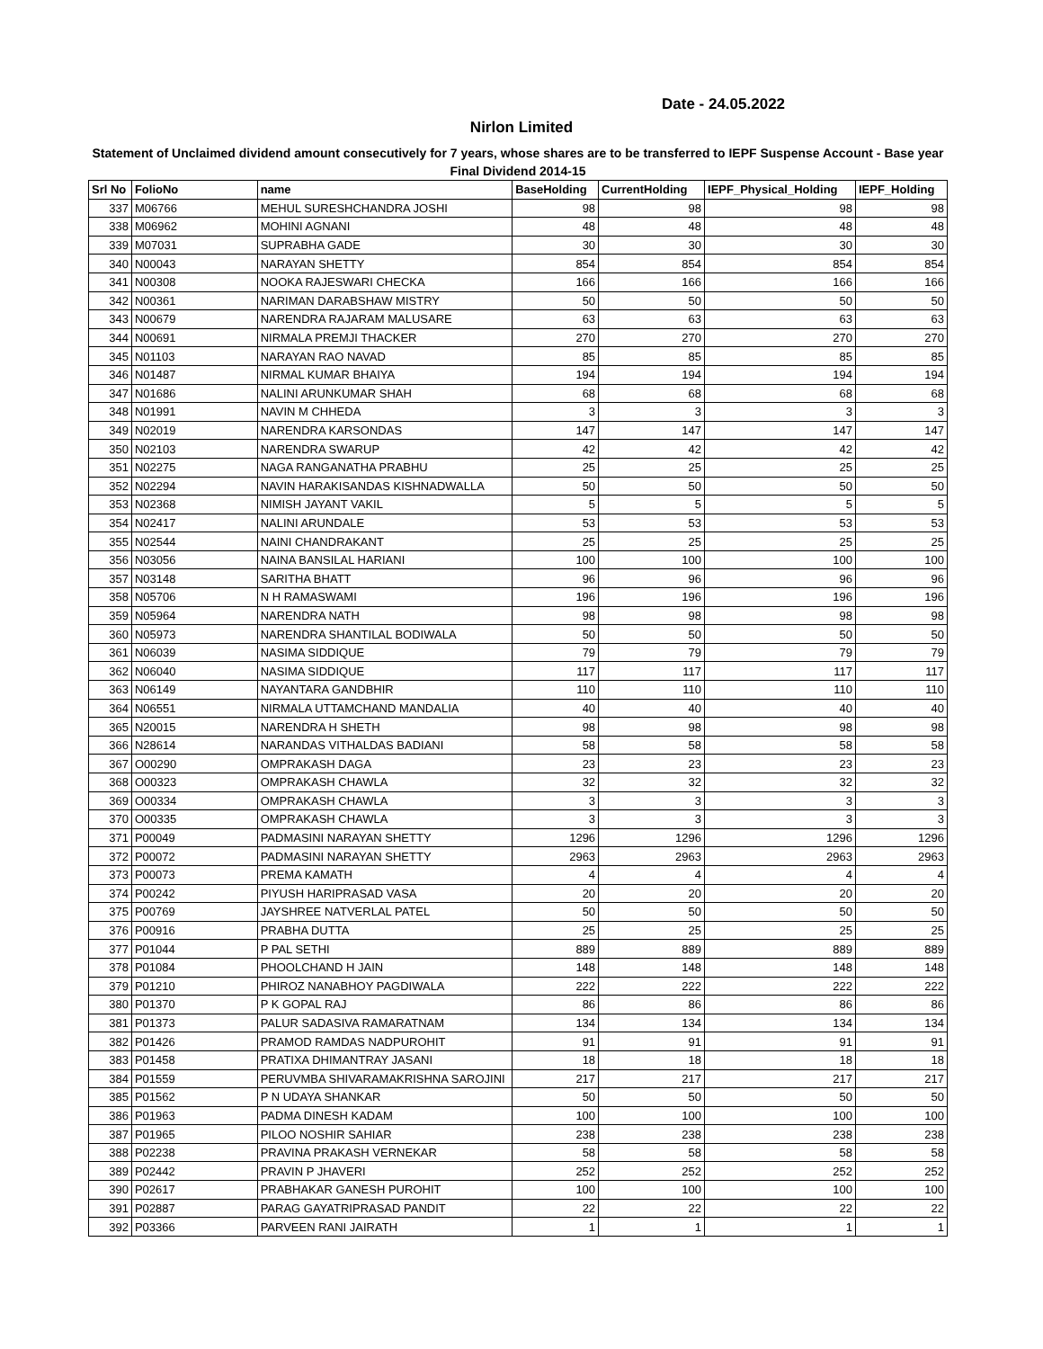Date - 24.05.2022
Nirlon Limited
Statement of Unclaimed dividend amount consecutively for 7 years, whose shares are to be transferred to IEPF Suspense Account - Base year Final Dividend 2014-15
| Srl No | FolioNo | name | BaseHolding | CurrentHolding | IEPF_Physical_Holding | IEPF_Holding |
| --- | --- | --- | --- | --- | --- | --- |
| 337 | M06766 | MEHUL SURESHCHANDRA JOSHI | 98 | 98 | 98 | 98 |
| 338 | M06962 | MOHINI AGNANI | 48 | 48 | 48 | 48 |
| 339 | M07031 | SUPRABHA GADE | 30 | 30 | 30 | 30 |
| 340 | N00043 | NARAYAN SHETTY | 854 | 854 | 854 | 854 |
| 341 | N00308 | NOOKA RAJESWARI CHECKA | 166 | 166 | 166 | 166 |
| 342 | N00361 | NARIMAN DARABSHAW MISTRY | 50 | 50 | 50 | 50 |
| 343 | N00679 | NARENDRA RAJARAM MALUSARE | 63 | 63 | 63 | 63 |
| 344 | N00691 | NIRMALA PREMJI THACKER | 270 | 270 | 270 | 270 |
| 345 | N01103 | NARAYAN RAO NAVAD | 85 | 85 | 85 | 85 |
| 346 | N01487 | NIRMAL KUMAR BHAIYA | 194 | 194 | 194 | 194 |
| 347 | N01686 | NALINI ARUNKUMAR SHAH | 68 | 68 | 68 | 68 |
| 348 | N01991 | NAVIN M CHHEDA | 3 | 3 | 3 | 3 |
| 349 | N02019 | NARENDRA KARSONDAS | 147 | 147 | 147 | 147 |
| 350 | N02103 | NARENDRA SWARUP | 42 | 42 | 42 | 42 |
| 351 | N02275 | NAGA RANGANATHA PRABHU | 25 | 25 | 25 | 25 |
| 352 | N02294 | NAVIN HARAKISANDAS KISHNADWALLA | 50 | 50 | 50 | 50 |
| 353 | N02368 | NIMISH JAYANT VAKIL | 5 | 5 | 5 | 5 |
| 354 | N02417 | NALINI ARUNDALE | 53 | 53 | 53 | 53 |
| 355 | N02544 | NAINI CHANDRAKANT | 25 | 25 | 25 | 25 |
| 356 | N03056 | NAINA BANSILAL HARIANI | 100 | 100 | 100 | 100 |
| 357 | N03148 | SARITHA BHATT | 96 | 96 | 96 | 96 |
| 358 | N05706 | N H RAMASWAMI | 196 | 196 | 196 | 196 |
| 359 | N05964 | NARENDRA NATH | 98 | 98 | 98 | 98 |
| 360 | N05973 | NARENDRA SHANTILAL BODIWALA | 50 | 50 | 50 | 50 |
| 361 | N06039 | NASIMA SIDDIQUE | 79 | 79 | 79 | 79 |
| 362 | N06040 | NASIMA SIDDIQUE | 117 | 117 | 117 | 117 |
| 363 | N06149 | NAYANTARA GANDBHIR | 110 | 110 | 110 | 110 |
| 364 | N06551 | NIRMALA UTTAMCHAND MANDALIA | 40 | 40 | 40 | 40 |
| 365 | N20015 | NARENDRA H SHETH | 98 | 98 | 98 | 98 |
| 366 | N28614 | NARANDAS VITHALDAS BADIANI | 58 | 58 | 58 | 58 |
| 367 | O00290 | OMPRAKASH DAGA | 23 | 23 | 23 | 23 |
| 368 | O00323 | OMPRAKASH CHAWLA | 32 | 32 | 32 | 32 |
| 369 | O00334 | OMPRAKASH CHAWLA | 3 | 3 | 3 | 3 |
| 370 | O00335 | OMPRAKASH CHAWLA | 3 | 3 | 3 | 3 |
| 371 | P00049 | PADMASINI NARAYAN SHETTY | 1296 | 1296 | 1296 | 1296 |
| 372 | P00072 | PADMASINI NARAYAN SHETTY | 2963 | 2963 | 2963 | 2963 |
| 373 | P00073 | PREMA KAMATH | 4 | 4 | 4 | 4 |
| 374 | P00242 | PIYUSH HARIPRASAD VASA | 20 | 20 | 20 | 20 |
| 375 | P00769 | JAYSHREE NATVERLAL PATEL | 50 | 50 | 50 | 50 |
| 376 | P00916 | PRABHA DUTTA | 25 | 25 | 25 | 25 |
| 377 | P01044 | P PAL SETHI | 889 | 889 | 889 | 889 |
| 378 | P01084 | PHOOLCHAND H JAIN | 148 | 148 | 148 | 148 |
| 379 | P01210 | PHIROZ NANABHOY PAGDIWALA | 222 | 222 | 222 | 222 |
| 380 | P01370 | P K GOPAL RAJ | 86 | 86 | 86 | 86 |
| 381 | P01373 | PALUR SADASIVA RAMARATNAM | 134 | 134 | 134 | 134 |
| 382 | P01426 | PRAMOD RAMDAS NADPUROHIT | 91 | 91 | 91 | 91 |
| 383 | P01458 | PRATIXA DHIMANTRAY JASANI | 18 | 18 | 18 | 18 |
| 384 | P01559 | PERUVMBA SHIVARAMAKRISHNA SAROJINI | 217 | 217 | 217 | 217 |
| 385 | P01562 | P N UDAYA SHANKAR | 50 | 50 | 50 | 50 |
| 386 | P01963 | PADMA DINESH KADAM | 100 | 100 | 100 | 100 |
| 387 | P01965 | PILOO NOSHIR SAHIAR | 238 | 238 | 238 | 238 |
| 388 | P02238 | PRAVINA PRAKASH VERNEKAR | 58 | 58 | 58 | 58 |
| 389 | P02442 | PRAVIN P JHAVERI | 252 | 252 | 252 | 252 |
| 390 | P02617 | PRABHAKAR GANESH PUROHIT | 100 | 100 | 100 | 100 |
| 391 | P02887 | PARAG GAYATRIPRASAD PANDIT | 22 | 22 | 22 | 22 |
| 392 | P03366 | PARVEEN RANI JAIRATH | 1 | 1 | 1 | 1 |